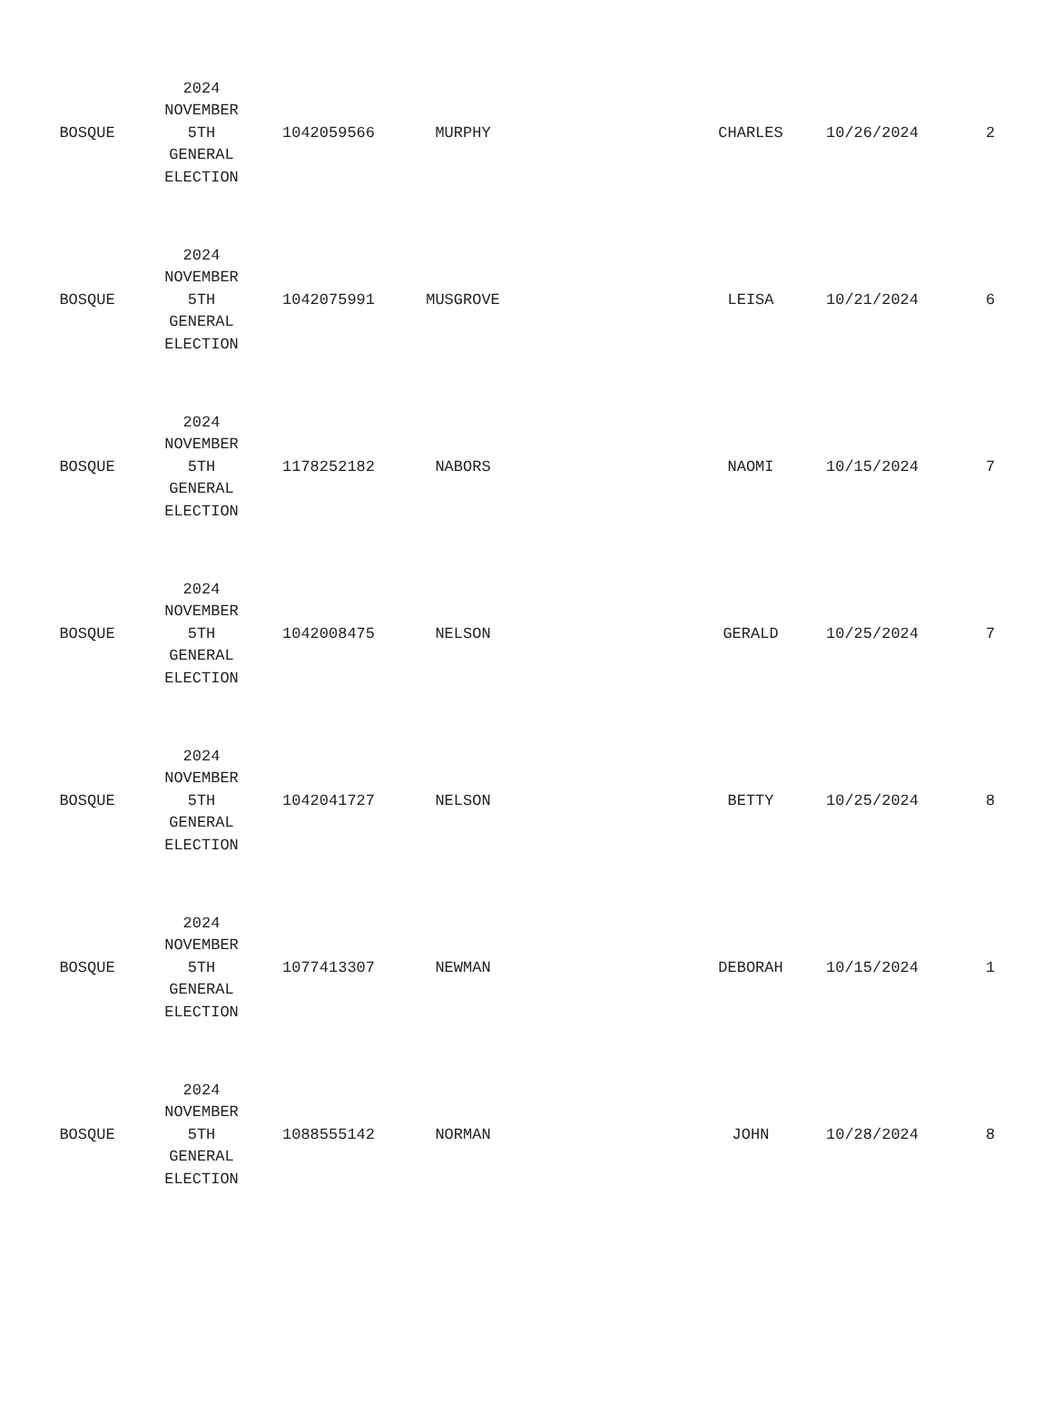| BOSQUE | 2024 NOVEMBER 5TH GENERAL ELECTION | 1042059566 | MURPHY | | CHARLES | 10/26/2024 | 2 |
| BOSQUE | 2024 NOVEMBER 5TH GENERAL ELECTION | 1042075991 | MUSGROVE | | LEISA | 10/21/2024 | 6 |
| BOSQUE | 2024 NOVEMBER 5TH GENERAL ELECTION | 1178252182 | NABORS | | NAOMI | 10/15/2024 | 7 |
| BOSQUE | 2024 NOVEMBER 5TH GENERAL ELECTION | 1042008475 | NELSON | | GERALD | 10/25/2024 | 7 |
| BOSQUE | 2024 NOVEMBER 5TH GENERAL ELECTION | 1042041727 | NELSON | | BETTY | 10/25/2024 | 8 |
| BOSQUE | 2024 NOVEMBER 5TH GENERAL ELECTION | 1077413307 | NEWMAN | | DEBORAH | 10/15/2024 | 1 |
| BOSQUE | 2024 NOVEMBER 5TH GENERAL ELECTION | 1088555142 | NORMAN | | JOHN | 10/28/2024 | 8 |